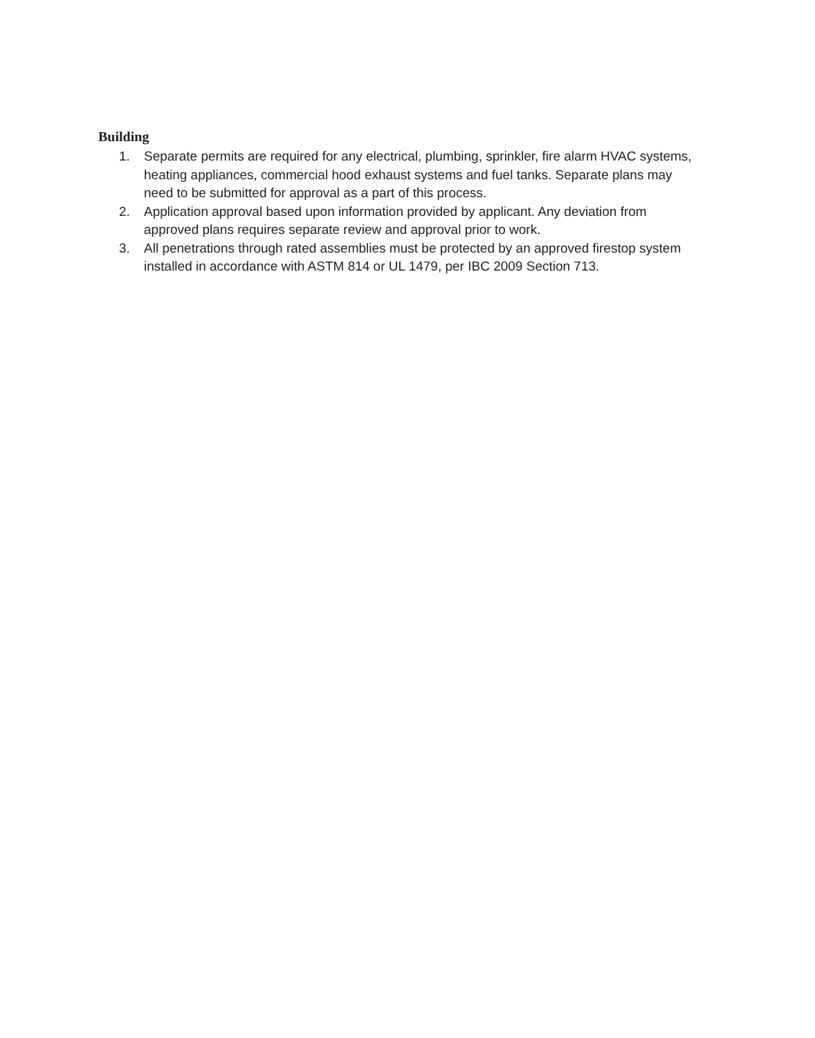Building
1. Separate permits are required for any electrical, plumbing, sprinkler, fire alarm HVAC systems, heating appliances, commercial hood exhaust systems and fuel tanks. Separate plans may need to be submitted for approval as a part of this process.
2. Application approval based upon information provided by applicant. Any deviation from approved plans requires separate review and approval prior to work.
3. All penetrations through rated assemblies must be protected by an approved firestop system installed in accordance with ASTM 814 or UL 1479, per IBC 2009 Section 713.